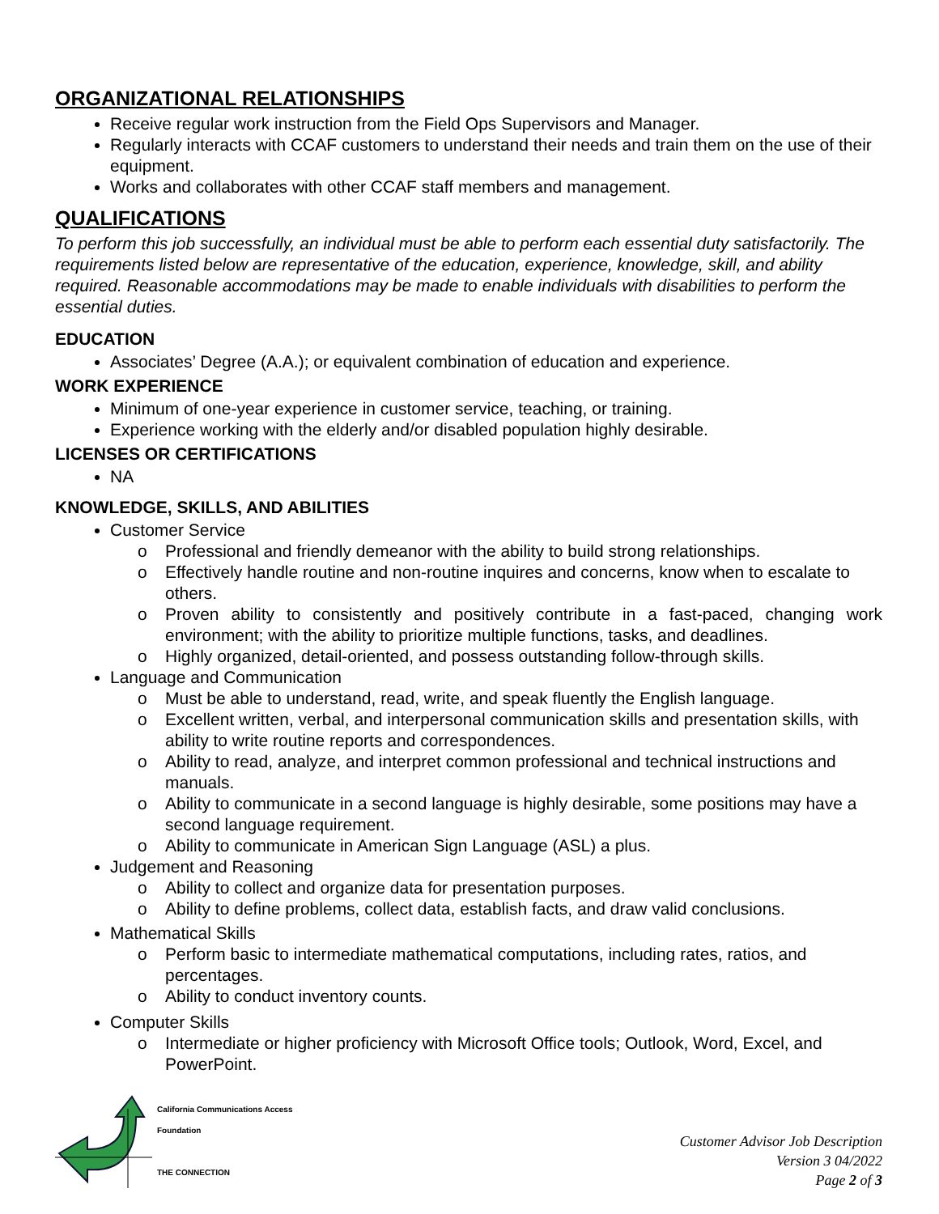ORGANIZATIONAL RELATIONSHIPS
Receive regular work instruction from the Field Ops Supervisors and Manager.
Regularly interacts with CCAF customers to understand their needs and train them on the use of their equipment.
Works and collaborates with other CCAF staff members and management.
QUALIFICATIONS
To perform this job successfully, an individual must be able to perform each essential duty satisfactorily. The requirements listed below are representative of the education, experience, knowledge, skill, and ability required. Reasonable accommodations may be made to enable individuals with disabilities to perform the essential duties.
EDUCATION
Associates’ Degree (A.A.); or equivalent combination of education and experience.
WORK EXPERIENCE
Minimum of one-year experience in customer service, teaching, or training.
Experience working with the elderly and/or disabled population highly desirable.
LICENSES OR CERTIFICATIONS
NA
KNOWLEDGE, SKILLS, AND ABILITIES
Customer Service
o Professional and friendly demeanor with the ability to build strong relationships.
o Effectively handle routine and non-routine inquires and concerns, know when to escalate to others.
o Proven ability to consistently and positively contribute in a fast-paced, changing work environment; with the ability to prioritize multiple functions, tasks, and deadlines.
o Highly organized, detail-oriented, and possess outstanding follow-through skills.
Language and Communication
o Must be able to understand, read, write, and speak fluently the English language.
o Excellent written, verbal, and interpersonal communication skills and presentation skills, with ability to write routine reports and correspondences.
o Ability to read, analyze, and interpret common professional and technical instructions and manuals.
o Ability to communicate in a second language is highly desirable, some positions may have a second language requirement.
o Ability to communicate in American Sign Language (ASL) a plus.
Judgement and Reasoning
o Ability to collect and organize data for presentation purposes.
o Ability to define problems, collect data, establish facts, and draw valid conclusions.
Mathematical Skills
o Perform basic to intermediate mathematical computations, including rates, ratios, and percentages.
o Ability to conduct inventory counts.
Computer Skills
o Intermediate or higher proficiency with Microsoft Office tools; Outlook, Word, Excel, and PowerPoint.
California Communications Access
Foundation
THE CONNECTION
Customer Advisor Job Description
Version 3 04/2022
Page 2 of 3